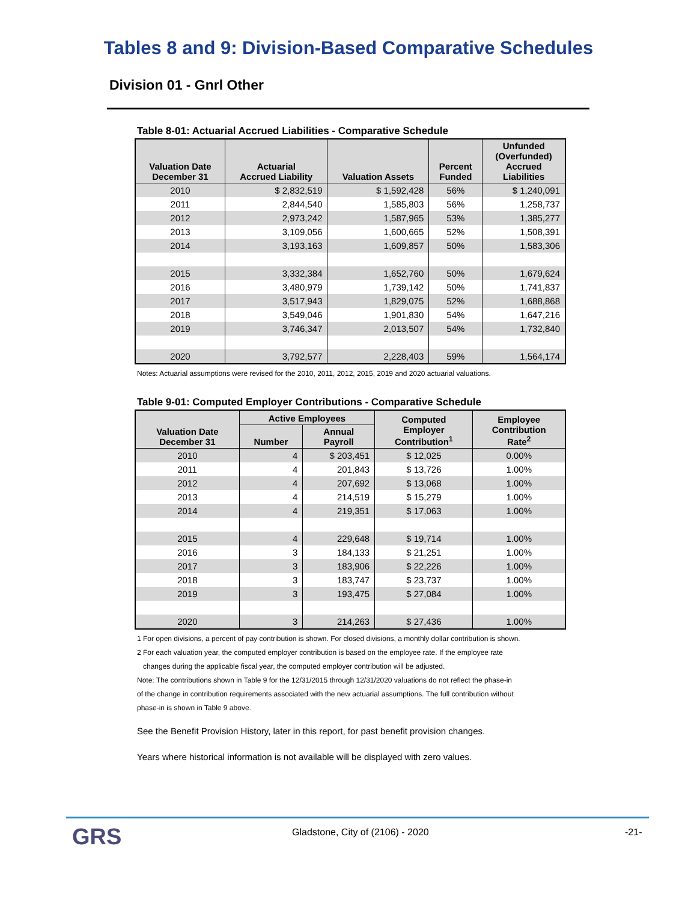Tables 8 and 9: Division-Based Comparative Schedules
Division 01 - Gnrl Other
Table 8-01: Actuarial Accrued Liabilities - Comparative Schedule
| Valuation Date December 31 | Actuarial Accrued Liability | Valuation Assets | Percent Funded | Unfunded (Overfunded) Accrued Liabilities |
| --- | --- | --- | --- | --- |
| 2010 | $ 2,832,519 | $ 1,592,428 | 56% | $ 1,240,091 |
| 2011 | 2,844,540 | 1,585,803 | 56% | 1,258,737 |
| 2012 | 2,973,242 | 1,587,965 | 53% | 1,385,277 |
| 2013 | 3,109,056 | 1,600,665 | 52% | 1,508,391 |
| 2014 | 3,193,163 | 1,609,857 | 50% | 1,583,306 |
| 2015 | 3,332,384 | 1,652,760 | 50% | 1,679,624 |
| 2016 | 3,480,979 | 1,739,142 | 50% | 1,741,837 |
| 2017 | 3,517,943 | 1,829,075 | 52% | 1,688,868 |
| 2018 | 3,549,046 | 1,901,830 | 54% | 1,647,216 |
| 2019 | 3,746,347 | 2,013,507 | 54% | 1,732,840 |
| 2020 | 3,792,577 | 2,228,403 | 59% | 1,564,174 |
Notes: Actuarial assumptions were revised for the 2010, 2011, 2012, 2015, 2019 and 2020 actuarial valuations.
Table 9-01: Computed Employer Contributions - Comparative Schedule
| Valuation Date December 31 | Active Employees | | Computed Employer Contribution<sup>1</sup> | Employee Contribution Rate<sup>2</sup> |
| --- | --- | --- | --- | --- |
| | Number | Annual Payroll | | |
| 2010 | 4 | $ 203,451 | $ 12,025 | 0.00% |
| 2011 | 4 | 201,843 | $ 13,726 | 1.00% |
| 2012 | 4 | 207,692 | $ 13,068 | 1.00% |
| 2013 | 4 | 214,519 | $ 15,279 | 1.00% |
| 2014 | 4 | 219,351 | $ 17,063 | 1.00% |
| 2015 | 4 | 229,648 | $ 19,714 | 1.00% |
| 2016 | 3 | 184,133 | $ 21,251 | 1.00% |
| 2017 | 3 | 183,906 | $ 22,226 | 1.00% |
| 2018 | 3 | 183,747 | $ 23,737 | 1.00% |
| 2019 | 3 | 193,475 | $ 27,084 | 1.00% |
| 2020 | 3 | 214,263 | $ 27,436 | 1.00% |
1 For open divisions, a percent of pay contribution is shown. For closed divisions, a monthly dollar contribution is shown.
2 For each valuation year, the computed employer contribution is based on the employee rate. If the employee rate
changes during the applicable fiscal year, the computed employer contribution will be adjusted.
Note: The contributions shown in Table 9 for the 12/31/2015 through 12/31/2020 valuations do not reflect the phase-in
of the change in contribution requirements associated with the new actuarial assumptions. The full contribution without
phase-in is shown in Table 9 above.
See the Benefit Provision History, later in this report, for past benefit provision changes.
Years where historical information is not available will be displayed with zero values.
GRS
Gladstone, City of (2106) - 2020
-21-